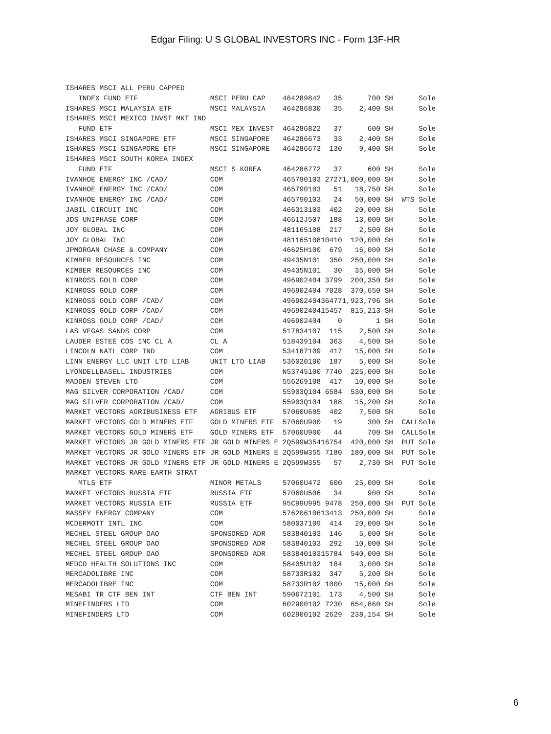Edgar Filing: U S GLOBAL INVESTORS INC - Form 13F-HR
| ISHARES MSCI ALL PERU CAPPED | | | | | | | |
| INDEX FUND ETF | MSCI PERU CAP | 464289842 | 35 | 700 | SH | | Sole |
| ISHARES MSCI MALAYSIA ETF | MSCI MALAYSIA | 464286830 | 35 | 2,400 | SH | | Sole |
| ISHARES MSCI MEXICO INVST MKT IND | | | | | | | |
| FUND ETF | MSCI MEX INVEST | 464286822 | 37 | 600 | SH | | Sole |
| ISHARES MSCI SINGAPORE ETF | MSCI SINGAPORE | 464286673 | 33 | 2,400 | SH | | Sole |
| ISHARES MSCI SINGAPORE ETF | MSCI SINGAPORE | 464286673 | 130 | 9,400 | SH | | Sole |
| ISHARES MSCI SOUTH KOREA INDEX | | | | | | | |
| FUND ETF | MSCI S KOREA | 464286772 | 37 | 600 | SH | | Sole |
| IVANHOE ENERGY INC /CAD/ | COM | 465790103 | 2727 | 1,000,000 | SH | | Sole |
| IVANHOE ENERGY INC /CAD/ | COM | 465790103 | 51 | 18,750 | SH | | Sole |
| IVANHOE ENERGY INC /CAD/ | COM | 465790103 | 24 | 50,000 | SH | WTS | Sole |
| JABIL CIRCUIT INC | COM | 466313103 | 402 | 20,000 | SH | | Sole |
| JDS UNIPHASE CORP | COM | 46612J507 | 188 | 13,000 | SH | | Sole |
| JOY GLOBAL INC | COM | 481165108 | 217 | 2,500 | SH | | Sole |
| JOY GLOBAL INC | COM | 481165108 | 10410 | 120,000 | SH | | Sole |
| JPMORGAN CHASE & COMPANY | COM | 46625H100 | 679 | 16,000 | SH | | Sole |
| KIMBER RESOURCES INC | COM | 49435N101 | 350 | 250,000 | SH | | Sole |
| KIMBER RESOURCES INC | COM | 49435N101 | 30 | 35,000 | SH | | Sole |
| KINROSS GOLD CORP | COM | 496902404 | 3799 | 200,350 | SH | | Sole |
| KINROSS GOLD CORP | COM | 496902404 | 7028 | 370,650 | SH | | Sole |
| KINROSS GOLD CORP /CAD/ | COM | 496902404 | 36477 | 1,923,796 | SH | | Sole |
| KINROSS GOLD CORP /CAD/ | COM | 496902404 | 15457 | 815,213 | SH | | Sole |
| KINROSS GOLD CORP /CAD/ | COM | 496902404 | 0 | 1 | SH | | Sole |
| LAS VEGAS SANDS CORP | COM | 517834107 | 115 | 2,500 | SH | | Sole |
| LAUDER ESTEE COS INC CL A | CL A | 518439104 | 363 | 4,500 | SH | | Sole |
| LINCOLN NATL CORP IND | COM | 534187109 | 417 | 15,000 | SH | | Sole |
| LINN ENERGY LLC UNIT LTD LIAB | UNIT LTD LIAB | 536020100 | 187 | 5,000 | SH | | Sole |
| LYONDELLBASELL INDUSTRIES | COM | N53745100 | 7740 | 225,000 | SH | | Sole |
| MADDEN STEVEN LTD | COM | 556269108 | 417 | 10,000 | SH | | Sole |
| MAG SILVER CORPORATION /CAD/ | COM | 55903Q104 | 6584 | 530,000 | SH | | Sole |
| MAG SILVER CORPORATION /CAD/ | COM | 55903Q104 | 188 | 15,200 | SH | | Sole |
| MARKET VECTORS AGRIBUSINESS ETF | AGRIBUS ETF | 57060U605 | 402 | 7,500 | SH | | Sole |
| MARKET VECTORS GOLD MINERS ETF | GOLD MINERS ETF | 57060U900 | 19 | 300 | SH | CALL | Sole |
| MARKET VECTORS GOLD MINERS ETF | GOLD MINERS ETF | 57060U900 | 44 | 700 | SH | CALL | Sole |
| MARKET VECTORS JR GOLD MINERS ETF | JR GOLD MINERS E | 2Q599W354 | 16754 | 420,000 | SH | PUT | Sole |
| MARKET VECTORS JR GOLD MINERS ETF | JR GOLD MINERS E | 2Q599W355 | 7180 | 180,000 | SH | PUT | Sole |
| MARKET VECTORS JR GOLD MINERS ETF | JR GOLD MINERS E | 2Q599W355 | 57 | 2,730 | SH | PUT | Sole |
| MARKET VECTORS RARE EARTH STRAT | | | | | | | |
| MTLS ETF | MINOR METALS | 57060U472 | 600 | 25,000 | SH | | Sole |
| MARKET VECTORS RUSSIA ETF | RUSSIA ETF | 57060U506 | 34 | 900 | SH | | Sole |
| MARKET VECTORS RUSSIA ETF | RUSSIA ETF | 95C99U995 | 9478 | 250,000 | SH | PUT | Sole |
| MASSEY ENERGY COMPANY | COM | 576206106 | 13413 | 250,000 | SH | | Sole |
| MCDERMOTT INTL INC | COM | 580037109 | 414 | 20,000 | SH | | Sole |
| MECHEL STEEL GROUP OAO | SPONSORED ADR | 583840103 | 146 | 5,000 | SH | | Sole |
| MECHEL STEEL GROUP OAO | SPONSORED ADR | 583840103 | 292 | 10,000 | SH | | Sole |
| MECHEL STEEL GROUP OAO | SPONSORED ADR | 583840103 | 15784 | 540,000 | SH | | Sole |
| MEDCO HEALTH SOLUTIONS INC | COM | 58405U102 | 184 | 3,000 | SH | | Sole |
| MERCADOLIBRE INC | COM | 58733R102 | 347 | 5,200 | SH | | Sole |
| MERCADOLIBRE INC | COM | 58733R102 | 1000 | 15,000 | SH | | Sole |
| MESABI TR CTF BEN INT | CTF BEN INT | 590672101 | 173 | 4,500 | SH | | Sole |
| MINEFINDERS LTD | COM | 602900102 | 7230 | 654,860 | SH | | Sole |
| MINEFINDERS LTD | COM | 602900102 | 2629 | 238,154 | SH | | Sole |
6